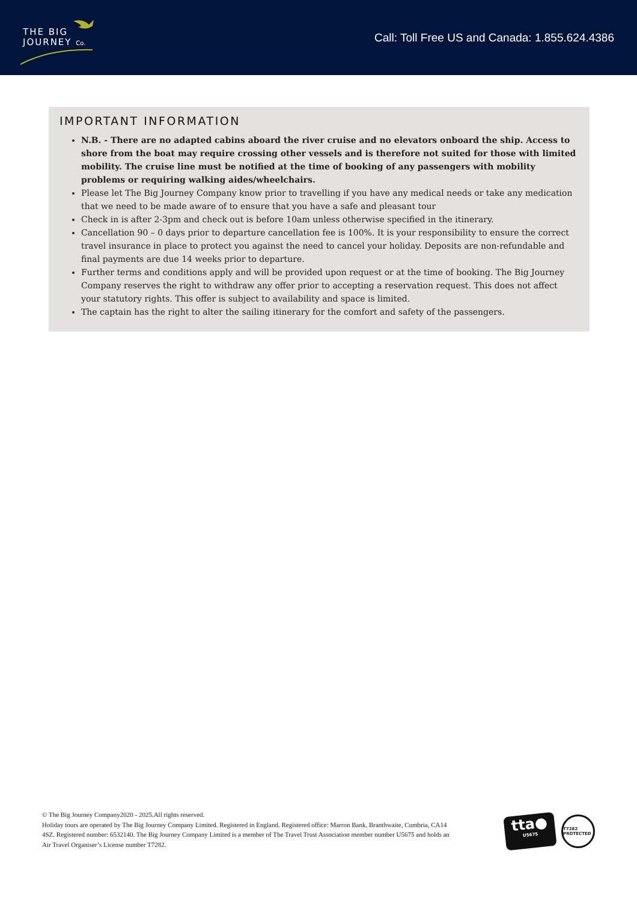THE BIG
JOURNEY Co.
Call: Toll Free US and Canada: 1.855.624.4386
IMPORTANT INFORMATION
N.B. - There are no adapted cabins aboard the river cruise and no elevators onboard the ship. Access to shore from the boat may require crossing other vessels and is therefore not suited for those with limited mobility. The cruise line must be notified at the time of booking of any passengers with mobility problems or requiring walking aides/wheelchairs.
Please let The Big Journey Company know prior to travelling if you have any medical needs or take any medication that we need to be made aware of to ensure that you have a safe and pleasant tour
Check in is after 2-3pm and check out is before 10am unless otherwise specified in the itinerary.
Cancellation 90 – 0 days prior to departure cancellation fee is 100%. It is your responsibility to ensure the correct travel insurance in place to protect you against the need to cancel your holiday. Deposits are non-refundable and final payments are due 14 weeks prior to departure.
Further terms and conditions apply and will be provided upon request or at the time of booking. The Big Journey Company reserves the right to withdraw any offer prior to accepting a reservation request. This does not affect your statutory rights. This offer is subject to availability and space is limited.
The captain has the right to alter the sailing itinerary for the comfort and safety of the passengers.
© The Big Journey Company2020 - 2025.All rights reserved.
Holiday tours are operated by The Big Journey Company Limited. Registered in England. Registered office: Marron Bank, Branthwaite, Cumbria, CA14 4SZ. Registered number: 6532140. The Big Journey Company Limited is a member of The Travel Trust Association member number U5675 and holds an Air Travel Organiser’s License number T7282.
tta●
U5675
T7282 PROTECTED